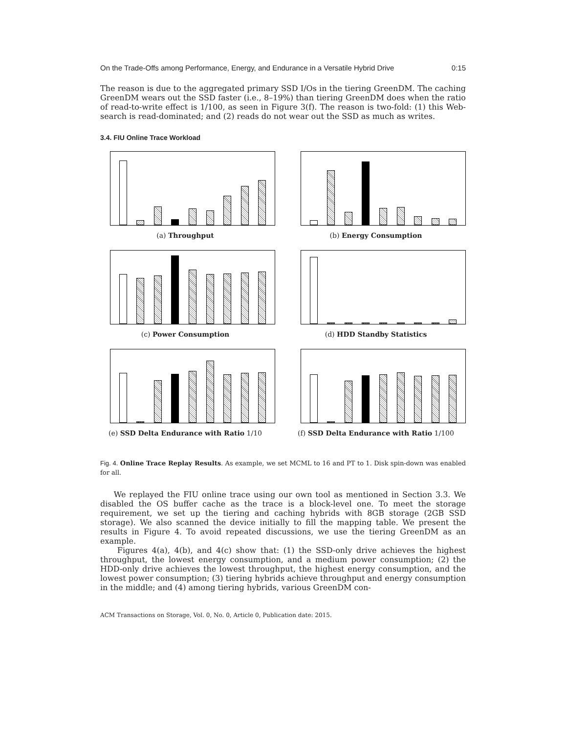On the Trade-Offs among Performance, Energy, and Endurance in a Versatile Hybrid Drive 0:15
The reason is due to the aggregated primary SSD I/Os in the tiering GreenDM. The caching GreenDM wears out the SSD faster (i.e., 8–19%) than tiering GreenDM does when the ratio of read-to-write effect is 1/100, as seen in Figure 3(f). The reason is two-fold: (1) this Web-search is read-dominated; and (2) reads do not wear out the SSD as much as writes.
3.4. FIU Online Trace Workload
(a) Throughput
(b) Energy Consumption
(c) Power Consumption
(d) HDD Standby Statistics
(e) SSD Delta Endurance with Ratio 1/10
(f) SSD Delta Endurance with Ratio 1/100
Fig. 4. Online Trace Replay Results. As example, we set MCML to 16 and PT to 1. Disk spin-down was enabled for all.
We replayed the FIU online trace using our own tool as mentioned in Section 3.3. We disabled the OS buffer cache as the trace is a block-level one. To meet the storage requirement, we set up the tiering and caching hybrids with 8GB storage (2GB SSD storage). We also scanned the device initially to fill the mapping table. We present the results in Figure 4. To avoid repeated discussions, we use the tiering GreenDM as an example.
Figures 4(a), 4(b), and 4(c) show that: (1) the SSD-only drive achieves the highest throughput, the lowest energy consumption, and a medium power consumption; (2) the HDD-only drive achieves the lowest throughput, the highest energy consumption, and the lowest power consumption; (3) tiering hybrids achieve throughput and energy consumption in the middle; and (4) among tiering hybrids, various GreenDM con-
ACM Transactions on Storage, Vol. 0, No. 0, Article 0, Publication date: 2015.